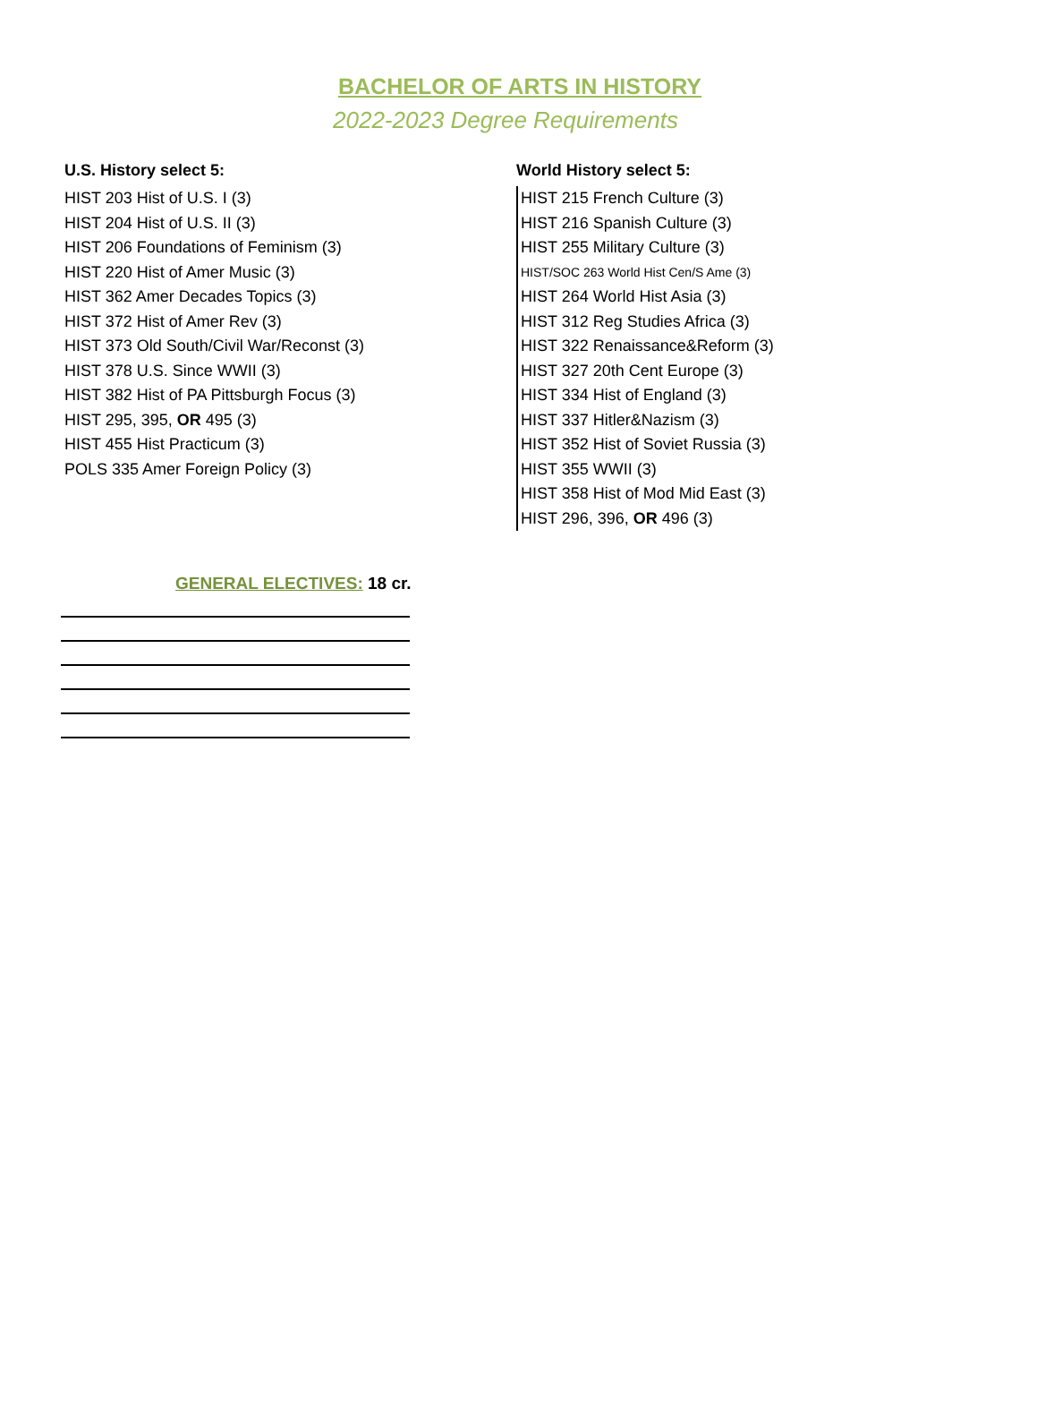BACHELOR OF ARTS IN HISTORY
2022-2023 Degree Requirements
U.S. History select 5:
HIST 203 Hist of U.S. I (3)
HIST 204 Hist of U.S. II (3)
HIST 206 Foundations of Feminism (3)
HIST 220 Hist of Amer Music (3)
HIST 362 Amer Decades Topics (3)
HIST 372 Hist of Amer Rev (3)
HIST 373 Old South/Civil War/Reconst (3)
HIST 378 U.S. Since WWII (3)
HIST 382 Hist of PA Pittsburgh Focus (3)
HIST 295, 395, OR 495 (3)
HIST 455 Hist Practicum (3)
POLS 335 Amer Foreign Policy (3)
World History select 5:
HIST 215 French Culture (3)
HIST 216 Spanish Culture (3)
HIST 255 Military Culture (3)
HIST/SOC 263 World Hist Cen/S Ame (3)
HIST 264 World Hist Asia (3)
HIST 312 Reg Studies Africa (3)
HIST 322 Renaissance&Reform (3)
HIST 327 20th Cent Europe (3)
HIST 334 Hist of England (3)
HIST 337 Hitler&Nazism (3)
HIST 352 Hist of Soviet Russia (3)
HIST 355 WWII (3)
HIST 358 Hist of Mod Mid East (3)
HIST 296, 396, OR 496 (3)
GENERAL ELECTIVES: 18 cr.